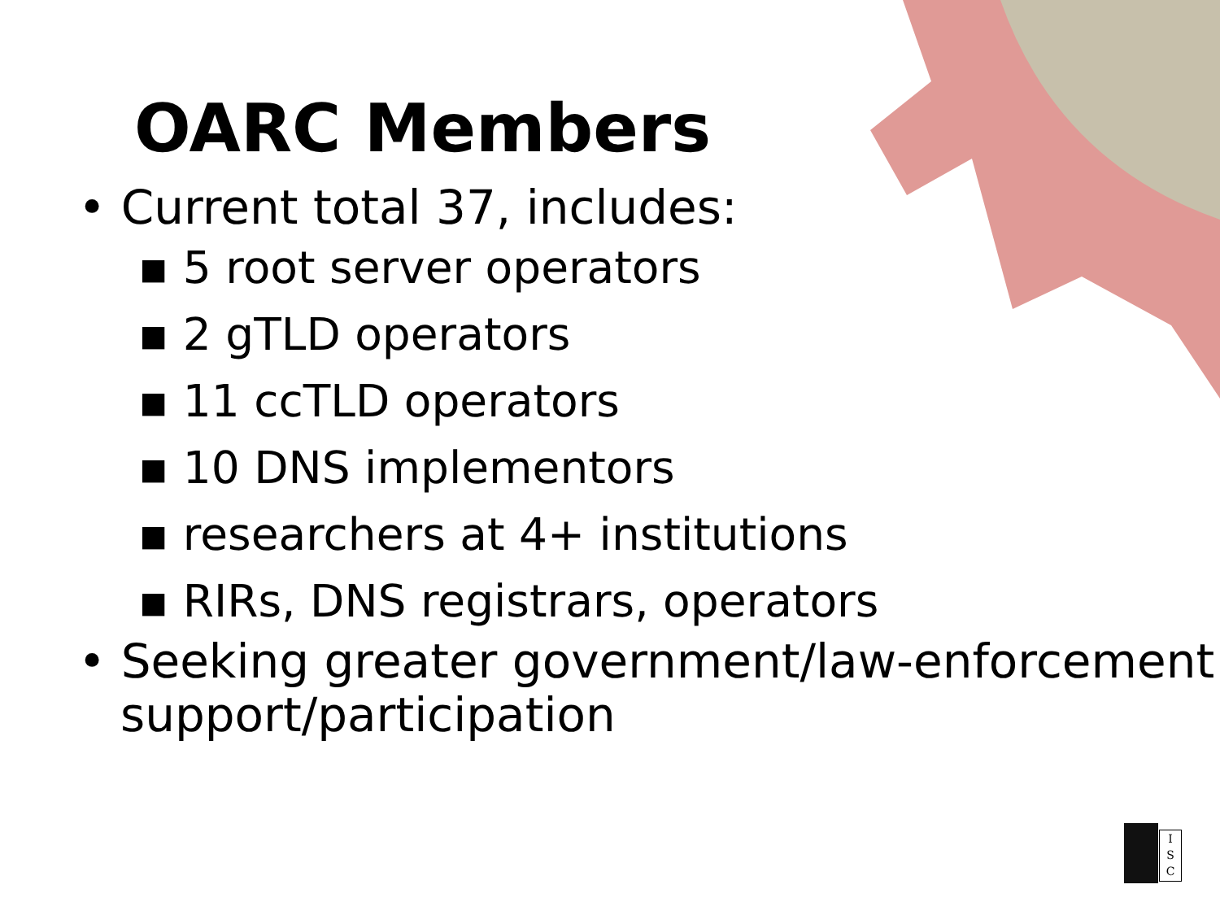OARC Members
• Current total 37, includes:
▪ 5 root server operators
▪ 2 gTLD operators
▪ 11 ccTLD operators
▪ 10 DNS implementors
▪ researchers at 4+ institutions
▪ RIRs, DNS registrars, operators
• Seeking greater government/law-enforcement support/participation
I
S
C